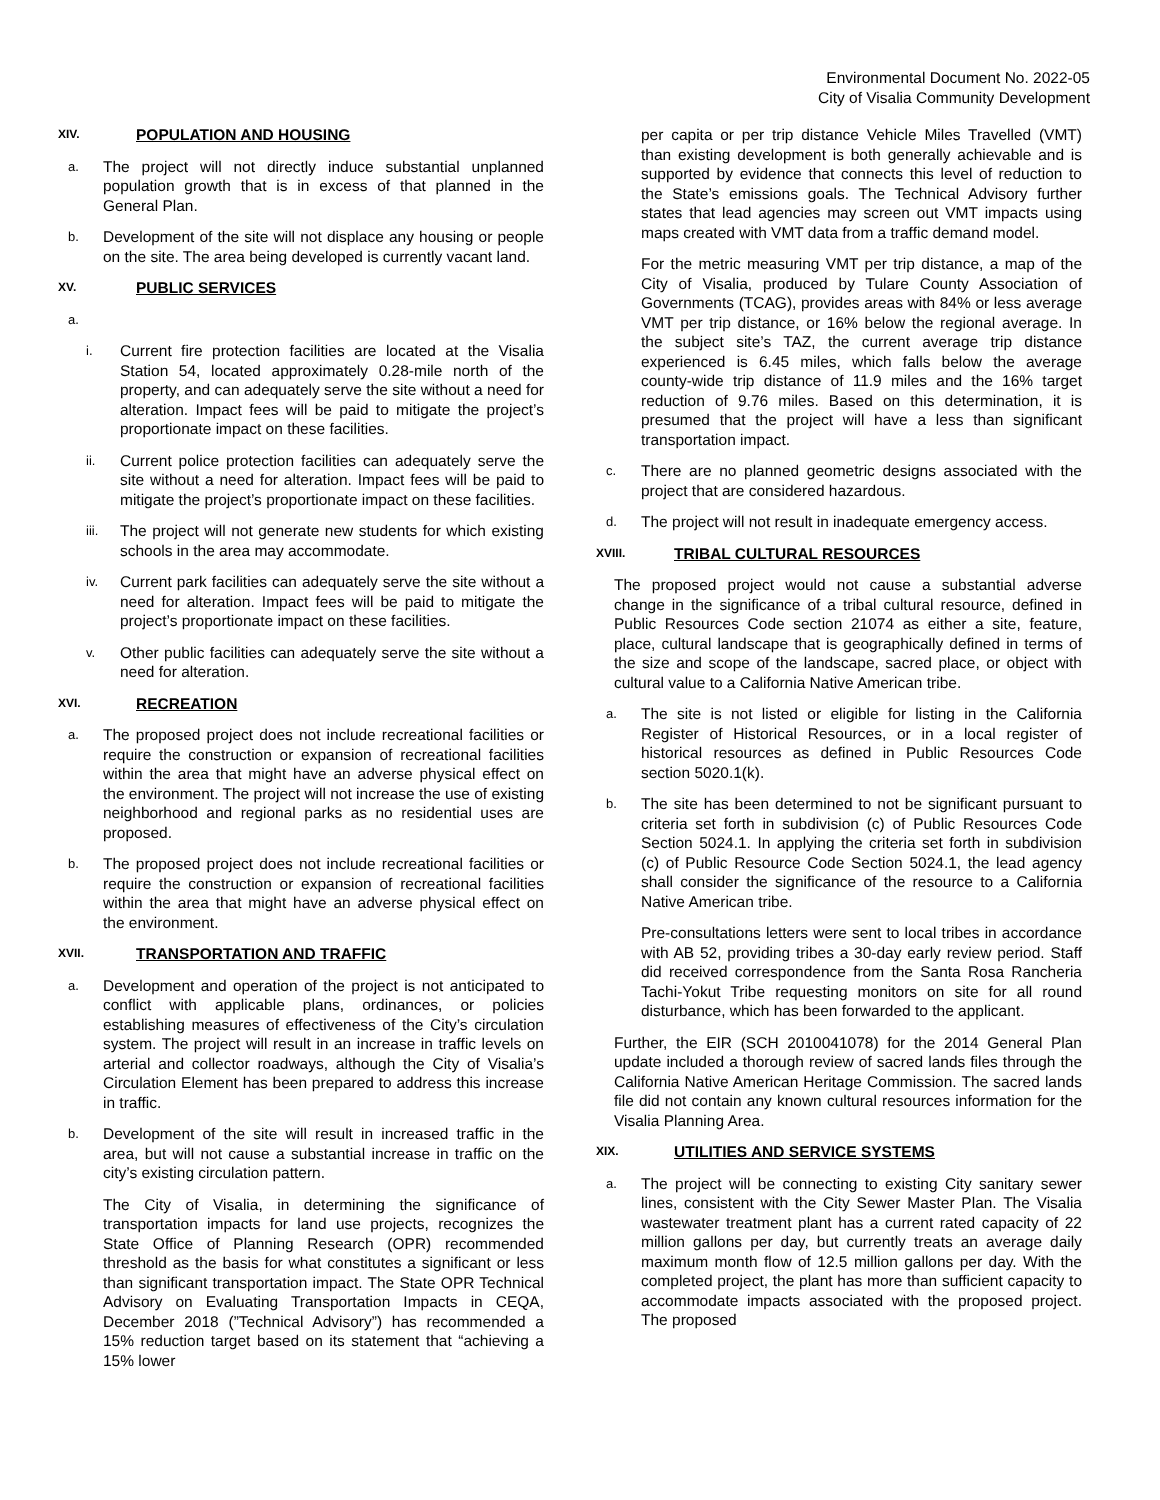Environmental Document No. 2022-05
City of Visalia Community Development
XIV. POPULATION AND HOUSING
a. The project will not directly induce substantial unplanned population growth that is in excess of that planned in the General Plan.
b. Development of the site will not displace any housing or people on the site. The area being developed is currently vacant land.
XV. PUBLIC SERVICES
a.
i. Current fire protection facilities are located at the Visalia Station 54, located approximately 0.28-mile north of the property, and can adequately serve the site without a need for alteration. Impact fees will be paid to mitigate the project’s proportionate impact on these facilities.
ii. Current police protection facilities can adequately serve the site without a need for alteration. Impact fees will be paid to mitigate the project’s proportionate impact on these facilities.
iii. The project will not generate new students for which existing schools in the area may accommodate.
iv. Current park facilities can adequately serve the site without a need for alteration. Impact fees will be paid to mitigate the project’s proportionate impact on these facilities.
v. Other public facilities can adequately serve the site without a need for alteration.
XVI. RECREATION
a. The proposed project does not include recreational facilities or require the construction or expansion of recreational facilities within the area that might have an adverse physical effect on the environment. The project will not increase the use of existing neighborhood and regional parks as no residential uses are proposed.
b. The proposed project does not include recreational facilities or require the construction or expansion of recreational facilities within the area that might have an adverse physical effect on the environment.
XVII. TRANSPORTATION AND TRAFFIC
a. Development and operation of the project is not anticipated to conflict with applicable plans, ordinances, or policies establishing measures of effectiveness of the City’s circulation system. The project will result in an increase in traffic levels on arterial and collector roadways, although the City of Visalia’s Circulation Element has been prepared to address this increase in traffic.
b. Development of the site will result in increased traffic in the area, but will not cause a substantial increase in traffic on the city’s existing circulation pattern.
The City of Visalia, in determining the significance of transportation impacts for land use projects, recognizes the State Office of Planning Research (OPR) recommended threshold as the basis for what constitutes a significant or less than significant transportation impact. The State OPR Technical Advisory on Evaluating Transportation Impacts in CEQA, December 2018 (”Technical Advisory”) has recommended a 15% reduction target based on its statement that “achieving a 15% lower
per capita or per trip distance Vehicle Miles Travelled (VMT) than existing development is both generally achievable and is supported by evidence that connects this level of reduction to the State’s emissions goals. The Technical Advisory further states that lead agencies may screen out VMT impacts using maps created with VMT data from a traffic demand model.
For the metric measuring VMT per trip distance, a map of the City of Visalia, produced by Tulare County Association of Governments (TCAG), provides areas with 84% or less average VMT per trip distance, or 16% below the regional average. In the subject site’s TAZ, the current average trip distance experienced is 6.45 miles, which falls below the average county-wide trip distance of 11.9 miles and the 16% target reduction of 9.76 miles. Based on this determination, it is presumed that the project will have a less than significant transportation impact.
c. There are no planned geometric designs associated with the project that are considered hazardous.
d. The project will not result in inadequate emergency access.
XVIII. TRIBAL CULTURAL RESOURCES
The proposed project would not cause a substantial adverse change in the significance of a tribal cultural resource, defined in Public Resources Code section 21074 as either a site, feature, place, cultural landscape that is geographically defined in terms of the size and scope of the landscape, sacred place, or object with cultural value to a California Native American tribe.
a. The site is not listed or eligible for listing in the California Register of Historical Resources, or in a local register of historical resources as defined in Public Resources Code section 5020.1(k).
b. The site has been determined to not be significant pursuant to criteria set forth in subdivision (c) of Public Resources Code Section 5024.1. In applying the criteria set forth in subdivision (c) of Public Resource Code Section 5024.1, the lead agency shall consider the significance of the resource to a California Native American tribe.
Pre-consultations letters were sent to local tribes in accordance with AB 52, providing tribes a 30-day early review period. Staff did received correspondence from the Santa Rosa Rancheria Tachi-Yokut Tribe requesting monitors on site for all round disturbance, which has been forwarded to the applicant.
Further, the EIR (SCH 2010041078) for the 2014 General Plan update included a thorough review of sacred lands files through the California Native American Heritage Commission. The sacred lands file did not contain any known cultural resources information for the Visalia Planning Area.
XIX. UTILITIES AND SERVICE SYSTEMS
a. The project will be connecting to existing City sanitary sewer lines, consistent with the City Sewer Master Plan. The Visalia wastewater treatment plant has a current rated capacity of 22 million gallons per day, but currently treats an average daily maximum month flow of 12.5 million gallons per day. With the completed project, the plant has more than sufficient capacity to accommodate impacts associated with the proposed project. The proposed